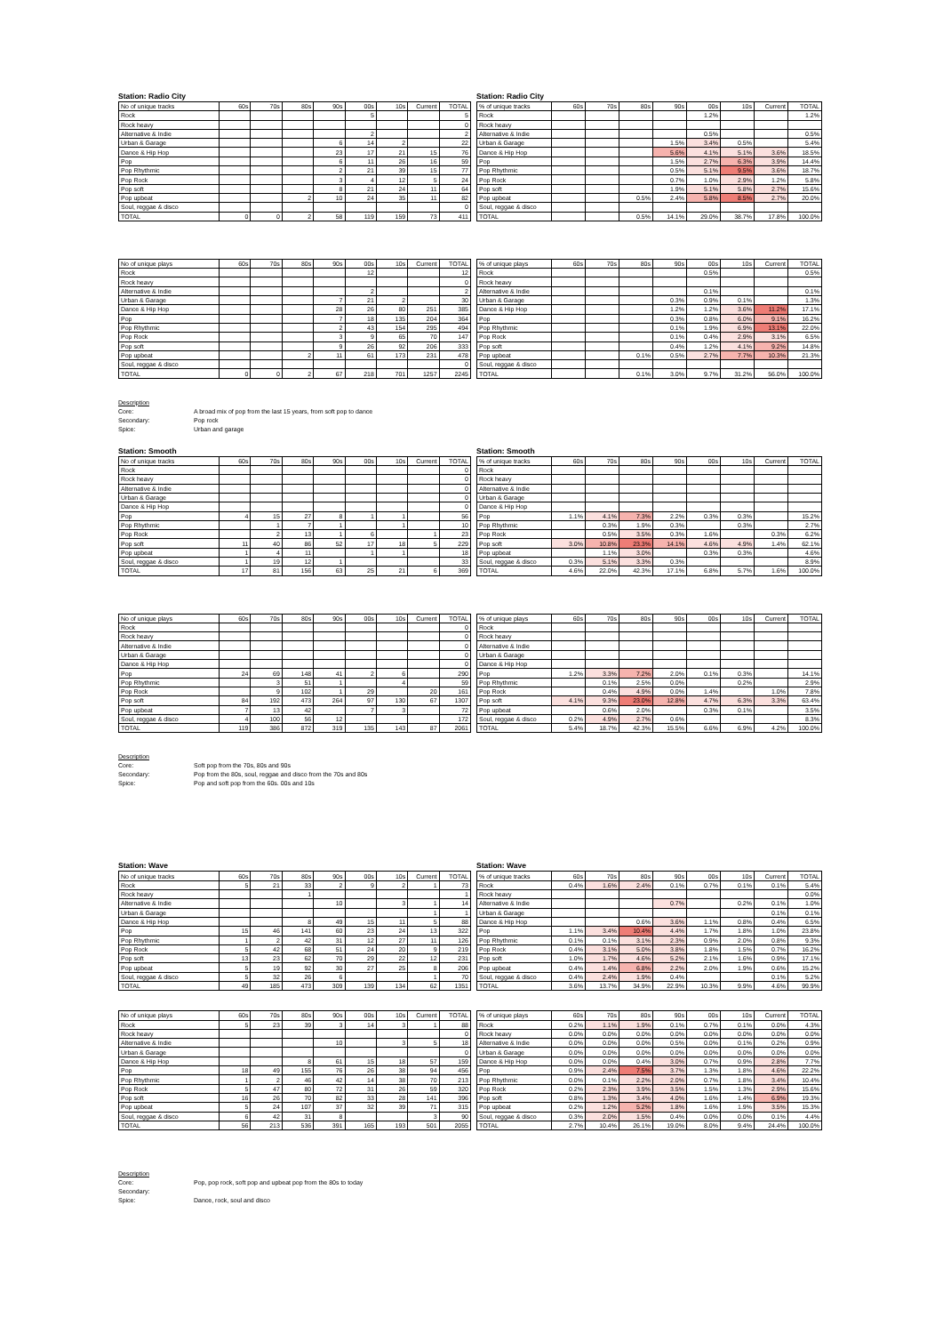Station: Radio City Station: Radio City
| No of unique tracks | 60s | 70s | 80s | 90s | 00s | 10s | Current | TOTAL |
| --- | --- | --- | --- | --- | --- | --- | --- | --- |
| Rock | | | | | 5 | | | 5 |
| Rock heavy | | | | | | | | 0 |
| Alternative & Indie | | | | | 2 | | | 2 |
| Urban & Garage | | | | 6 | 14 | 2 | | 22 |
| Dance & Hip Hop | | | | 23 | 17 | 21 | 15 | 76 |
| Pop | | | | 6 | 11 | 26 | 16 | 59 |
| Pop Rhythmic | | | | 2 | 21 | 39 | 15 | 77 |
| Pop Rock | | | | 3 | 4 | 12 | 5 | 24 |
| Pop soft | | | | 8 | 21 | 24 | 11 | 64 |
| Pop upbeat | | | 2 | 10 | 24 | 35 | 11 | 82 |
| Soul, reggae & disco | | | | | | | | 0 |
| TOTAL | 0 | 0 | 2 | 58 | 119 | 159 | 73 | 411 |
| % of unique tracks | 60s | 70s | 80s | 90s | 00s | 10s | Current | TOTAL |
| --- | --- | --- | --- | --- | --- | --- | --- | --- |
| Rock | | | | | 1.2% | | | 1.2% |
| Rock heavy | | | | | | | | |
| Alternative & Indie | | | | | 0.5% | | | 0.5% |
| Urban & Garage | | | | 1.5% | 3.4% | 0.5% | | 5.4% |
| Dance & Hip Hop | | | | 5.6% | 4.1% | 5.1% | 3.6% | 18.5% |
| Pop | | | | 1.5% | 2.7% | 6.3% | 3.9% | 14.4% |
| Pop Rhythmic | | | | 0.5% | 5.1% | 9.5% | 3.6% | 18.7% |
| Pop Rock | | | | 0.7% | 1.0% | 2.9% | 1.2% | 5.8% |
| Pop soft | | | | 1.9% | 5.1% | 5.8% | 2.7% | 15.6% |
| Pop upbeat | | | 0.5% | 2.4% | 5.8% | 8.5% | 2.7% | 20.0% |
| Soul, reggae & disco | | | | | | | | |
| TOTAL | | | 0.5% | 14.1% | 29.0% | 38.7% | 17.8% | 100.0% |
| No of unique plays | 60s | 70s | 80s | 90s | 00s | 10s | Current | TOTAL |
| --- | --- | --- | --- | --- | --- | --- | --- | --- |
| Rock | | | | | 12 | | | 12 |
| Rock heavy | | | | | | | | 0 |
| Alternative & Indie | | | | | 2 | | | 2 |
| Urban & Garage | | | | 7 | 21 | 2 | | 30 |
| Dance & Hip Hop | | | | 28 | 26 | 80 | 251 | 385 |
| Pop | | | | 7 | 18 | 135 | 204 | 364 |
| Pop Rhythmic | | | | 2 | 43 | 154 | 295 | 494 |
| Pop Rock | | | | 3 | 9 | 65 | 70 | 147 |
| Pop soft | | | | 9 | 26 | 92 | 206 | 333 |
| Pop upbeat | | | 2 | 11 | 61 | 173 | 231 | 478 |
| Soul, reggae & disco | | | | | | | | 0 |
| TOTAL | 0 | 0 | 2 | 67 | 218 | 701 | 1257 | 2245 |
| % of unique plays | 60s | 70s | 80s | 90s | 00s | 10s | Current | TOTAL |
| --- | --- | --- | --- | --- | --- | --- | --- | --- |
| Rock | | | | | 0.5% | | | 0.5% |
| Rock heavy | | | | | | | | |
| Alternative & Indie | | | | | 0.1% | | | 0.1% |
| Urban & Garage | | | | 0.3% | 0.9% | 0.1% | | 1.3% |
| Dance & Hip Hop | | | | 1.2% | 1.2% | 3.6% | 11.2% | 17.1% |
| Pop | | | | 0.3% | 0.8% | 6.0% | 9.1% | 16.2% |
| Pop Rhythmic | | | | 0.1% | 1.9% | 6.9% | 13.1% | 22.0% |
| Pop Rock | | | | 0.1% | 0.4% | 2.9% | 3.1% | 6.5% |
| Pop soft | | | | 0.4% | 1.2% | 4.1% | 9.2% | 14.8% |
| Pop upbeat | | | 0.1% | 0.5% | 2.7% | 7.7% | 10.3% | 21.3% |
| Soul, reggae & disco | | | | | | | | |
| TOTAL | | | 0.1% | 3.0% | 9.7% | 31.2% | 56.0% | 100.0% |
Description
Core: A broad mix of pop from the last 15 years, from soft pop to dance
Secondary: Pop rock
Spice: Urban and garage
Station: Smooth Station: Smooth
| No of unique tracks | 60s | 70s | 80s | 90s | 00s | 10s | Current | TOTAL |
| --- | --- | --- | --- | --- | --- | --- | --- | --- |
| Rock | | | | | | | | 0 |
| Rock heavy | | | | | | | | 0 |
| Alternative & Indie | | | | | | | | 0 |
| Urban & Garage | | | | | | | | 0 |
| Dance & Hip Hop | | | | | | | | 0 |
| Pop | 4 | 15 | 27 | 8 | 1 | 1 | | 56 |
| Pop Rhythmic | | 1 | 7 | 1 | | 1 | | 10 |
| Pop Rock | | 2 | 13 | 1 | 6 | | 1 | 23 |
| Pop soft | 11 | 40 | 86 | 52 | 17 | 18 | 5 | 229 |
| Pop upbeat | 1 | 4 | 11 | | 1 | 1 | | 18 |
| Soul, reggae & disco | 1 | 19 | 12 | 1 | | | | 33 |
| TOTAL | 17 | 81 | 156 | 63 | 25 | 21 | 6 | 369 |
| % of unique tracks | 60s | 70s | 80s | 90s | 00s | 10s | Current | TOTAL |
| --- | --- | --- | --- | --- | --- | --- | --- | --- |
| Rock | | | | | | | | |
| Rock heavy | | | | | | | | |
| Alternative & Indie | | | | | | | | |
| Urban & Garage | | | | | | | | |
| Dance & Hip Hop | | | | | | | | |
| Pop | 1.1% | 4.1% | 7.3% | 2.2% | 0.3% | 0.3% | | 15.2% |
| Pop Rhythmic | | 0.3% | 1.9% | 0.3% | | 0.3% | | 2.7% |
| Pop Rock | | 0.5% | 3.5% | 0.3% | 1.6% | | 0.3% | 6.2% |
| Pop soft | 3.0% | 10.8% | 23.3% | 14.1% | 4.6% | 4.9% | 1.4% | 62.1% |
| Pop upbeat | | 1.1% | 3.0% | | 0.3% | 0.3% | | 4.6% |
| Soul, reggae & disco | 0.3% | 5.1% | 3.3% | 0.3% | | | | 8.9% |
| TOTAL | 4.6% | 22.0% | 42.3% | 17.1% | 6.8% | 5.7% | 1.6% | 100.0% |
| No of unique plays | 60s | 70s | 80s | 90s | 00s | 10s | Current | TOTAL |
| --- | --- | --- | --- | --- | --- | --- | --- | --- |
| Rock | | | | | | | | 0 |
| Rock heavy | | | | | | | | 0 |
| Alternative & Indie | | | | | | | | 0 |
| Urban & Garage | | | | | | | | 0 |
| Dance & Hip Hop | | | | | | | | 0 |
| Pop | 24 | 69 | 148 | 41 | 2 | 6 | | 290 |
| Pop Rhythmic | | 3 | 51 | 1 | | 4 | | 59 |
| Pop Rock | | 9 | 102 | 1 | 29 | | 20 | 161 |
| Pop soft | 84 | 192 | 473 | 264 | 97 | 130 | 67 | 1307 |
| Pop upbeat | 7 | 13 | 42 | | 7 | 3 | | 72 |
| Soul, reggae & disco | 4 | 100 | 56 | 12 | | | | 172 |
| TOTAL | 119 | 386 | 872 | 319 | 135 | 143 | 87 | 2061 |
| % of unique plays | 60s | 70s | 80s | 90s | 00s | 10s | Current | TOTAL |
| --- | --- | --- | --- | --- | --- | --- | --- | --- |
| Rock | | | | | | | | |
| Rock heavy | | | | | | | | |
| Alternative & Indie | | | | | | | | |
| Urban & Garage | | | | | | | | |
| Dance & Hip Hop | | | | | | | | |
| Pop | 1.2% | 3.3% | 7.2% | 2.0% | 0.1% | 0.3% | | 14.1% |
| Pop Rhythmic | | 0.1% | 2.5% | 0.0% | | 0.2% | | 2.9% |
| Pop Rock | | 0.4% | 4.9% | 0.0% | 1.4% | | 1.0% | 7.8% |
| Pop soft | 4.1% | 9.3% | 23.0% | 12.8% | 4.7% | 6.3% | 3.3% | 63.4% |
| Pop upbeat | | 0.6% | 2.0% | | 0.3% | 0.1% | | 3.5% |
| Soul, reggae & disco | 0.2% | 4.9% | 2.7% | 0.6% | | | | 8.3% |
| TOTAL | 5.4% | 18.7% | 42.3% | 15.5% | 6.6% | 6.9% | 4.2% | 100.0% |
Description
Core: Soft pop from the 70s, 80s and 90s
Secondary: Pop from the 80s, soul, reggae and disco from the 70s and 80s
Spice: Pop and soft pop from the 60s. 00s and 10s
Station: Wave Station: Wave
| No of unique tracks | 60s | 70s | 80s | 90s | 00s | 10s | Current | TOTAL |
| --- | --- | --- | --- | --- | --- | --- | --- | --- |
| Rock | 5 | 21 | 33 | 2 | 9 | 2 | 1 | 73 |
| Rock heavy | | | 1 | | | | | 1 |
| Alternative & Indie | | | | 10 | | 3 | 1 | 14 |
| Urban & Garage | | | | | | | 1 | 1 |
| Dance & Hip Hop | | | 8 | 49 | 15 | 11 | 5 | 88 |
| Pop | 15 | 46 | 141 | 60 | 23 | 24 | 13 | 322 |
| Pop Rhythmic | 1 | 2 | 42 | 31 | 12 | 27 | 11 | 126 |
| Pop Rock | 5 | 42 | 68 | 51 | 24 | 20 | 9 | 219 |
| Pop soft | 13 | 23 | 62 | 70 | 29 | 22 | 12 | 231 |
| Pop upbeat | 5 | 19 | 92 | 30 | 27 | 25 | 8 | 206 |
| Soul, reggae & disco | 5 | 32 | 26 | 6 | | | 1 | 70 |
| TOTAL | 49 | 185 | 473 | 309 | 139 | 134 | 62 | 1351 |
| % of unique tracks | 60s | 70s | 80s | 90s | 00s | 10s | Current | TOTAL |
| --- | --- | --- | --- | --- | --- | --- | --- | --- |
| Rock | 0.4% | 1.6% | 2.4% | 0.1% | 0.7% | 0.1% | 0.1% | 5.4% |
| Rock heavy | | | | | | | | 0.0% |
| Alternative & Indie | | | | 0.7% | | 0.2% | 0.1% | 1.0% |
| Urban & Garage | | | | | | | 0.1% | 0.1% |
| Dance & Hip Hop | | | 0.6% | 3.6% | 1.1% | 0.8% | 0.4% | 6.5% |
| Pop | 1.1% | 3.4% | 10.4% | 4.4% | 1.7% | 1.8% | 1.0% | 23.8% |
| Pop Rhythmic | 0.1% | 0.1% | 3.1% | 2.3% | 0.9% | 2.0% | 0.8% | 9.3% |
| Pop Rock | 0.4% | 3.1% | 5.0% | 3.8% | 1.8% | 1.5% | 0.7% | 16.2% |
| Pop soft | 1.0% | 1.7% | 4.6% | 5.2% | 2.1% | 1.6% | 0.9% | 17.1% |
| Pop upbeat | 0.4% | 1.4% | 6.8% | 2.2% | 2.0% | 1.9% | 0.6% | 15.2% |
| Soul, reggae & disco | 0.4% | 2.4% | 1.9% | 0.4% | | | 0.1% | 5.2% |
| TOTAL | 3.6% | 13.7% | 34.9% | 22.9% | 10.3% | 9.9% | 4.6% | 99.9% |
| No of unique plays | 60s | 70s | 80s | 90s | 00s | 10s | Current | TOTAL |
| --- | --- | --- | --- | --- | --- | --- | --- | --- |
| Rock | 5 | 23 | 39 | 3 | 14 | 3 | 1 | 88 |
| Rock heavy | | | | | | | | 0 |
| Alternative & Indie | | | | 10 | | 3 | 5 | 18 |
| Urban & Garage | | | | | | | | 0 |
| Dance & Hip Hop | | | 8 | 61 | 15 | 18 | 57 | 159 |
| Pop | 18 | 49 | 155 | 76 | 26 | 38 | 94 | 456 |
| Pop Rhythmic | 1 | 2 | 46 | 42 | 14 | 38 | 70 | 213 |
| Pop Rock | 5 | 47 | 80 | 72 | 31 | 26 | 59 | 320 |
| Pop soft | 16 | 26 | 70 | 82 | 33 | 28 | 141 | 396 |
| Pop upbeat | 5 | 24 | 107 | 37 | 32 | 39 | 71 | 315 |
| Soul, reggae & disco | 6 | 42 | 31 | 8 | | | 3 | 90 |
| TOTAL | 56 | 213 | 536 | 391 | 165 | 193 | 501 | 2055 |
| % of unique plays | 60s | 70s | 80s | 90s | 00s | 10s | Current | TOTAL |
| --- | --- | --- | --- | --- | --- | --- | --- | --- |
| Rock | 0.2% | 1.1% | 1.9% | 0.1% | 0.7% | 0.1% | 0.0% | 4.3% |
| Rock heavy | 0.0% | 0.0% | 0.0% | 0.0% | 0.0% | 0.0% | 0.0% | 0.0% |
| Alternative & Indie | 0.0% | 0.0% | 0.0% | 0.5% | 0.0% | 0.1% | 0.2% | 0.9% |
| Urban & Garage | 0.0% | 0.0% | 0.0% | 0.0% | 0.0% | 0.0% | 0.0% | 0.0% |
| Dance & Hip Hop | 0.0% | 0.0% | 0.4% | 3.0% | 0.7% | 0.9% | 2.8% | 7.7% |
| Pop | 0.9% | 2.4% | 7.5% | 3.7% | 1.3% | 1.8% | 4.6% | 22.2% |
| Pop Rhythmic | 0.0% | 0.1% | 2.2% | 2.0% | 0.7% | 1.8% | 3.4% | 10.4% |
| Pop Rock | 0.2% | 2.3% | 3.9% | 3.5% | 1.5% | 1.3% | 2.9% | 15.6% |
| Pop soft | 0.8% | 1.3% | 3.4% | 4.0% | 1.6% | 1.4% | 6.9% | 19.3% |
| Pop upbeat | 0.2% | 1.2% | 5.2% | 1.8% | 1.6% | 1.9% | 3.5% | 15.3% |
| Soul, reggae & disco | 0.3% | 2.0% | 1.5% | 0.4% | 0.0% | 0.0% | 0.1% | 4.4% |
| TOTAL | 2.7% | 10.4% | 26.1% | 19.0% | 8.0% | 9.4% | 24.4% | 100.0% |
Description
Core: Pop, pop rock, soft pop and upbeat pop from the 80s to today
Secondary:
Spice: Dance, rock, soul and disco